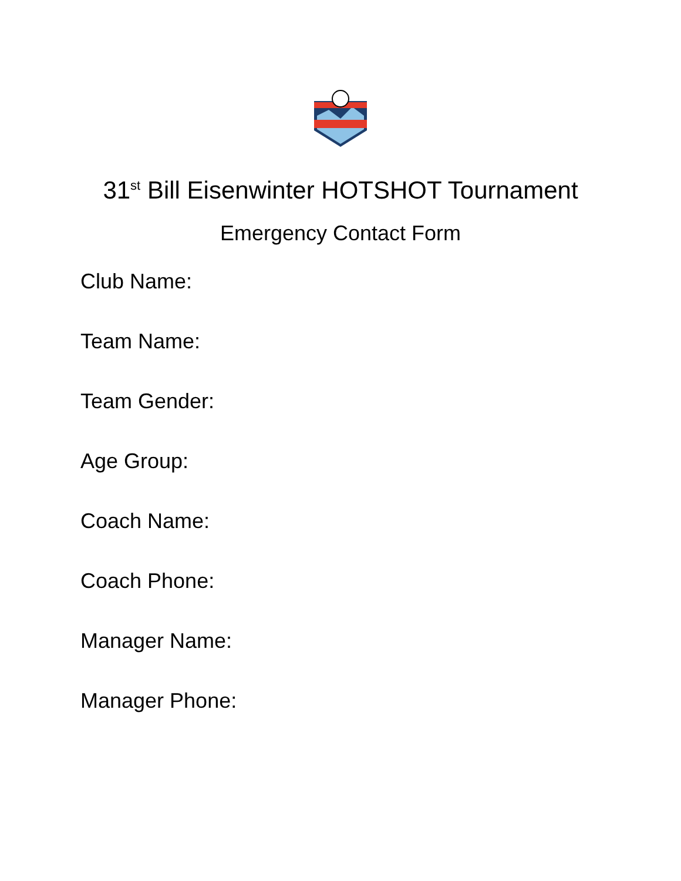31<sup>st</sup> Bill Eisenwinter HOTSHOT Tournament
Emergency Contact Form
Club Name:
Team Name:
Team Gender:
Age Group:
Coach Name:
Coach Phone:
Manager Name:
Manager Phone: